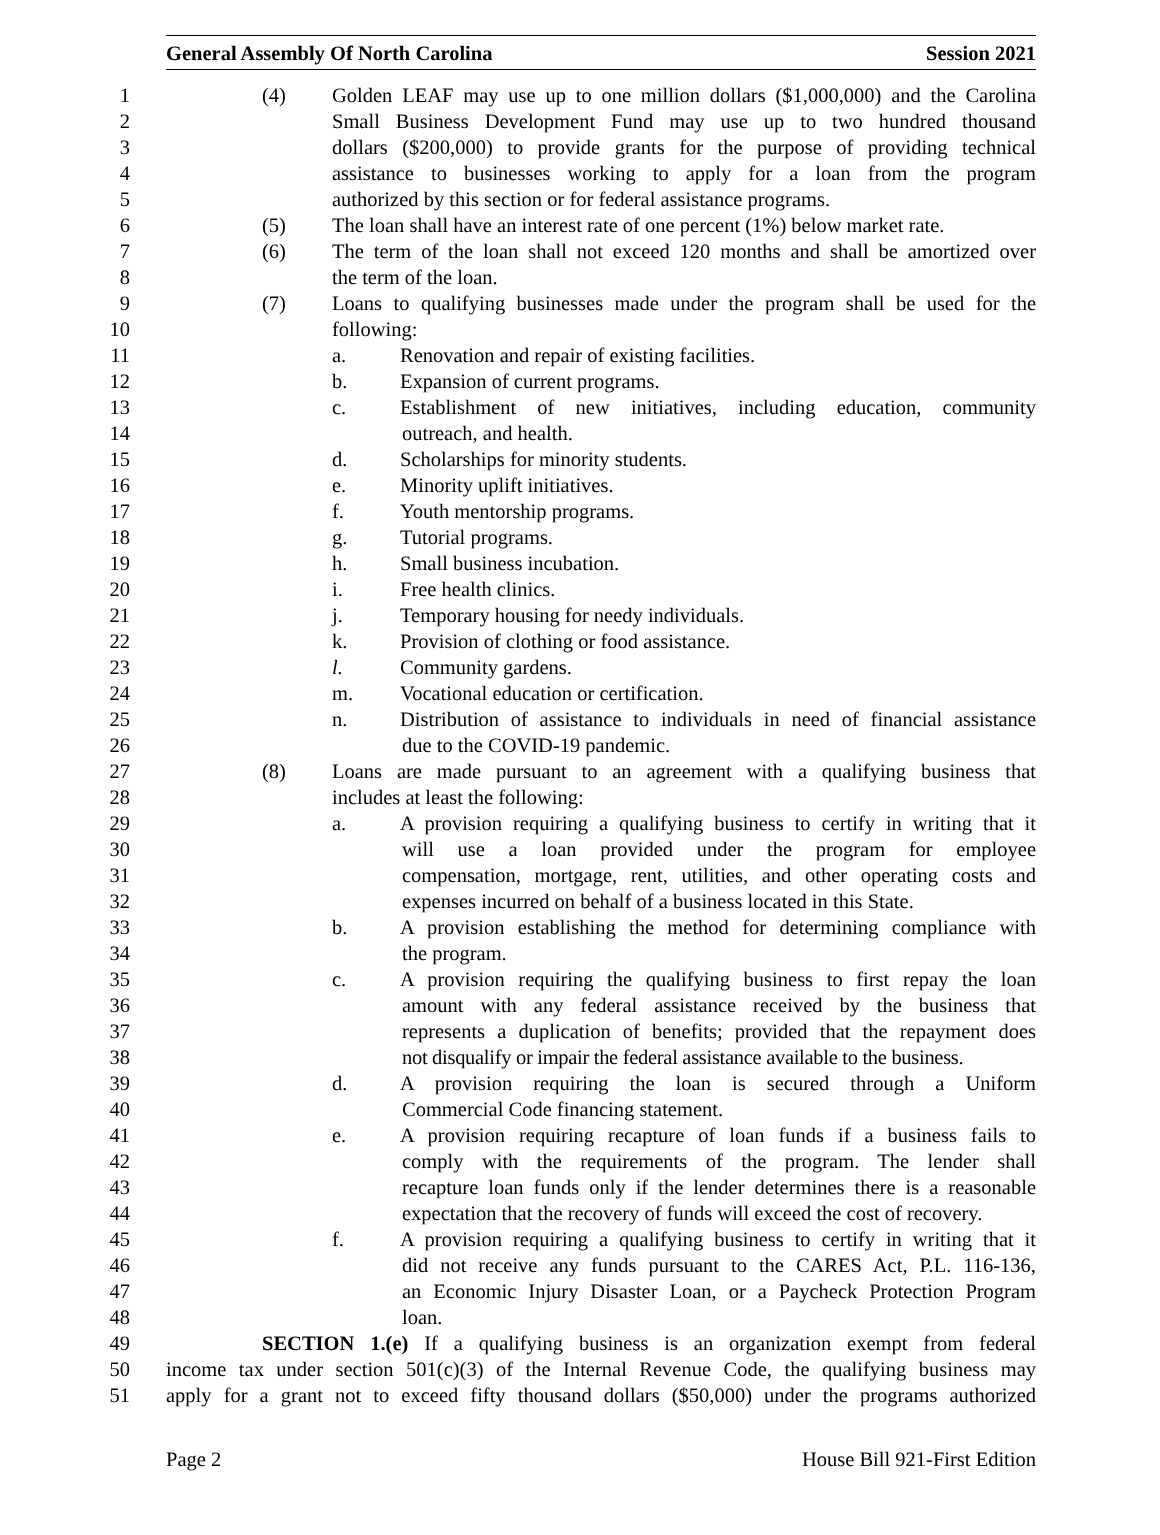General Assembly Of North Carolina Session 2021
1 (4) Golden LEAF may use up to one million dollars ($1,000,000) and the Carolina
2 Small Business Development Fund may use up to two hundred thousand
3 dollars ($200,000) to provide grants for the purpose of providing technical
4 assistance to businesses working to apply for a loan from the program
5 authorized by this section or for federal assistance programs.
6 (5) The loan shall have an interest rate of one percent (1%) below market rate.
7 (6) The term of the loan shall not exceed 120 months and shall be amortized over
8 the term of the loan.
9 (7) Loans to qualifying businesses made under the program shall be used for the
10 following:
11 a. Renovation and repair of existing facilities.
12 b. Expansion of current programs.
13 c. Establishment of new initiatives, including education, community
14 outreach, and health.
15 d. Scholarships for minority students.
16 e. Minority uplift initiatives.
17 f. Youth mentorship programs.
18 g. Tutorial programs.
19 h. Small business incubation.
20 i. Free health clinics.
21 j. Temporary housing for needy individuals.
22 k. Provision of clothing or food assistance.
23 l. Community gardens.
24 m. Vocational education or certification.
25 n. Distribution of assistance to individuals in need of financial assistance
26 due to the COVID-19 pandemic.
27 (8) Loans are made pursuant to an agreement with a qualifying business that
28 includes at least the following:
29 a. A provision requiring a qualifying business to certify in writing that it
30 will use a loan provided under the program for employee
31 compensation, mortgage, rent, utilities, and other operating costs and
32 expenses incurred on behalf of a business located in this State.
33 b. A provision establishing the method for determining compliance with
34 the program.
35 c. A provision requiring the qualifying business to first repay the loan
36 amount with any federal assistance received by the business that
37 represents a duplication of benefits; provided that the repayment does
38 not disqualify or impair the federal assistance available to the business.
39 d. A provision requiring the loan is secured through a Uniform
40 Commercial Code financing statement.
41 e. A provision requiring recapture of loan funds if a business fails to
42 comply with the requirements of the program. The lender shall
43 recapture loan funds only if the lender determines there is a reasonable
44 expectation that the recovery of funds will exceed the cost of recovery.
45 f. A provision requiring a qualifying business to certify in writing that it
46 did not receive any funds pursuant to the CARES Act, P.L. 116-136,
47 an Economic Injury Disaster Loan, or a Paycheck Protection Program
48 loan.
49 SECTION 1.(e) If a qualifying business is an organization exempt from federal
50 income tax under section 501(c)(3) of the Internal Revenue Code, the qualifying business may
51 apply for a grant not to exceed fifty thousand dollars ($50,000) under the programs authorized
Page 2 House Bill 921-First Edition